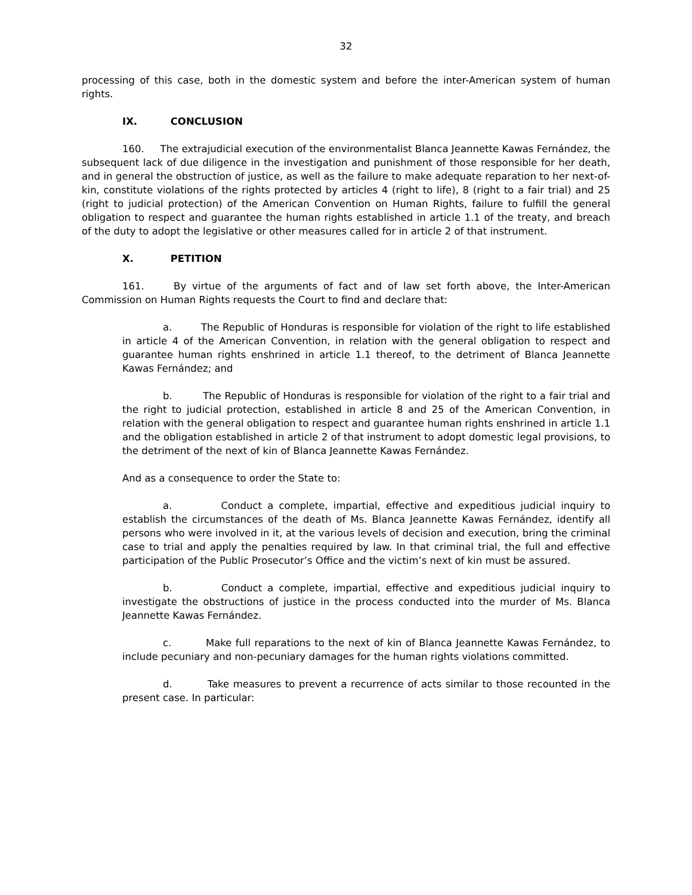32
processing of this case, both in the domestic system and before the inter-American system of human rights.
IX. CONCLUSION
160. The extrajudicial execution of the environmentalist Blanca Jeannette Kawas Fernández, the subsequent lack of due diligence in the investigation and punishment of those responsible for her death, and in general the obstruction of justice, as well as the failure to make adequate reparation to her next-of-kin, constitute violations of the rights protected by articles 4 (right to life), 8 (right to a fair trial) and 25 (right to judicial protection) of the American Convention on Human Rights, failure to fulfill the general obligation to respect and guarantee the human rights established in article 1.1 of the treaty, and breach of the duty to adopt the legislative or other measures called for in article 2 of that instrument.
X. PETITION
161. By virtue of the arguments of fact and of law set forth above, the Inter-American Commission on Human Rights requests the Court to find and declare that:
a. The Republic of Honduras is responsible for violation of the right to life established in article 4 of the American Convention, in relation with the general obligation to respect and guarantee human rights enshrined in article 1.1 thereof, to the detriment of Blanca Jeannette Kawas Fernández; and
b. The Republic of Honduras is responsible for violation of the right to a fair trial and the right to judicial protection, established in article 8 and 25 of the American Convention, in relation with the general obligation to respect and guarantee human rights enshrined in article 1.1 and the obligation established in article 2 of that instrument to adopt domestic legal provisions, to the detriment of the next of kin of Blanca Jeannette Kawas Fernández.
And as a consequence to order the State to:
a. Conduct a complete, impartial, effective and expeditious judicial inquiry to establish the circumstances of the death of Ms. Blanca Jeannette Kawas Fernández, identify all persons who were involved in it, at the various levels of decision and execution, bring the criminal case to trial and apply the penalties required by law. In that criminal trial, the full and effective participation of the Public Prosecutor’s Office and the victim’s next of kin must be assured.
b. Conduct a complete, impartial, effective and expeditious judicial inquiry to investigate the obstructions of justice in the process conducted into the murder of Ms. Blanca Jeannette Kawas Fernández.
c. Make full reparations to the next of kin of Blanca Jeannette Kawas Fernández, to include pecuniary and non-pecuniary damages for the human rights violations committed.
d. Take measures to prevent a recurrence of acts similar to those recounted in the present case. In particular: